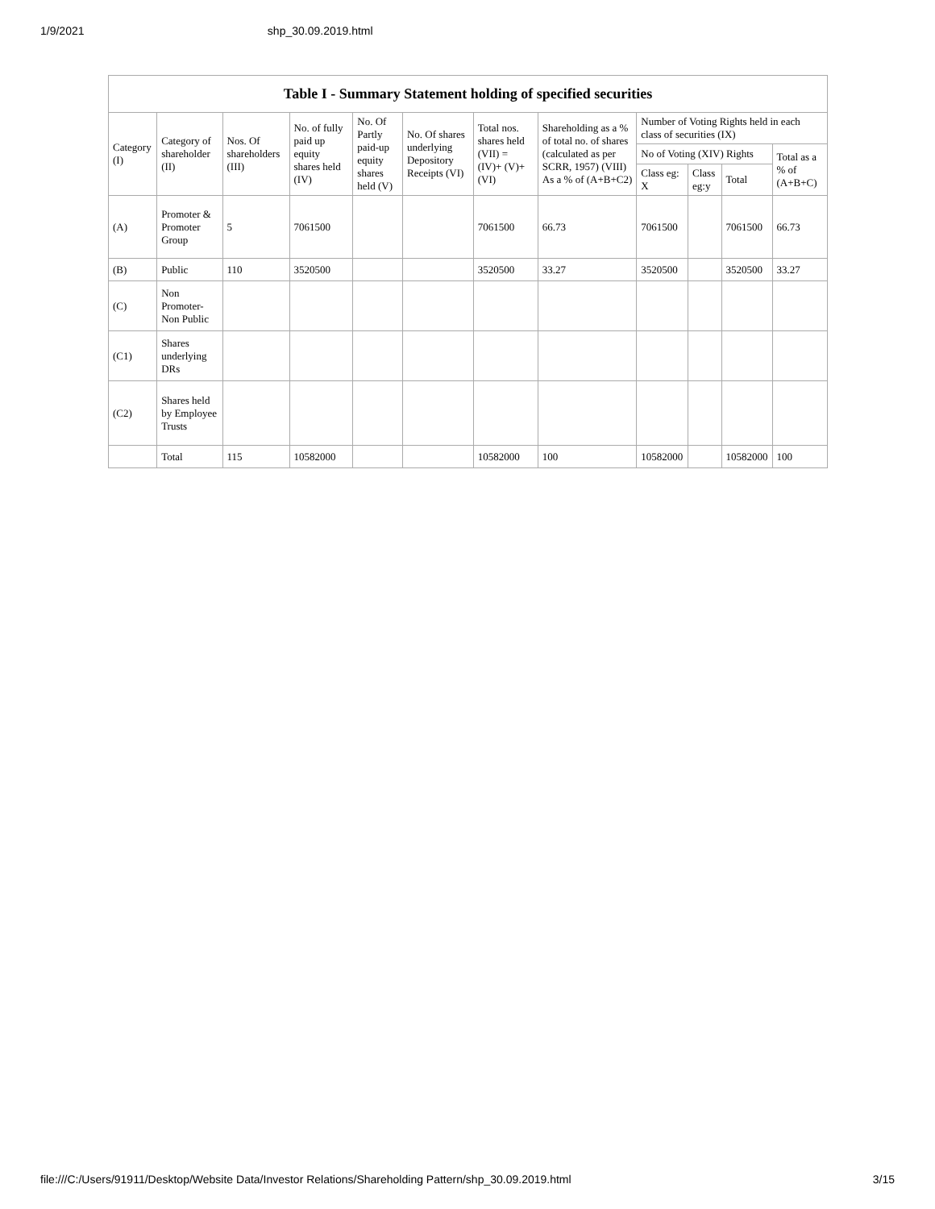1/9/2021 shp_30.09.2019.html
| Table I - Summary Statement holding of specified securities | | | | | | | | | | | |
| --- | --- | --- | --- | --- | --- | --- | --- | --- | --- | --- | --- |
| Category (I) | Category of shareholder (II) | Nos. Of shareholders (III) | No. of fully paid up equity shares held (IV) | No. Of Partly paid-up equity shares held (V) | No. Of shares underlying Depository Receipts (VI) | Total nos. shares held (VII) = (IV)+ (V)+ (VI) | Shareholding as a % of total no. of shares (calculated as per SCRR, 1957) (VIII) As a % of (A+B+C2) | Number of Voting Rights held in each class of securities (IX) | | | |
| | | | | | | | | No of Voting (XIV) Rights | | | Total as a % of (A+B+C) |
| | | | | | | | | Class eg: X | Class eg:y | Total | |
| (A) | Promoter & Promoter Group | 5 | 7061500 | | | 7061500 | 66.73 | 7061500 | | 7061500 | 66.73 |
| (B) | Public | 110 | 3520500 | | | 3520500 | 33.27 | 3520500 | | 3520500 | 33.27 |
| (C) | Non Promoter- Non Public | | | | | | | | | | |
| (C1) | Shares underlying DRs | | | | | | | | | | |
| (C2) | Shares held by Employee Trusts | | | | | | | | | | |
| | Total | 115 | 10582000 | | | 10582000 | 100 | 10582000 | | 10582000 | 100 |
file:///C:/Users/91911/Desktop/Website Data/Investor Relations/Shareholding Pattern/shp_30.09.2019.html 3/15